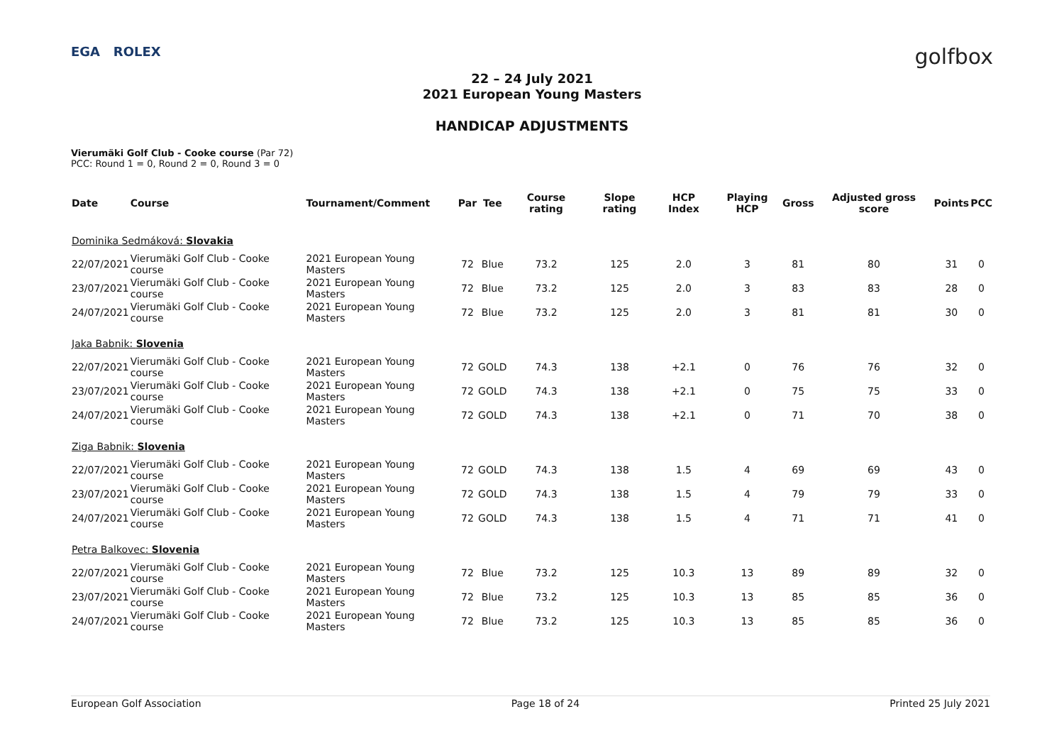EGA ROLEX
golfbox
22 – 24 July 2021
2021 European Young Masters
HANDICAP ADJUSTMENTS
Vierumäki Golf Club - Cooke course (Par 72)
PCC: Round 1 = 0, Round 2 = 0, Round 3 = 0
| Date | Course | Tournament/Comment | Par | Tee | Course rating | Slope rating | HCP Index | Playing HCP | Gross | Adjusted gross score | Points | PCC |
| --- | --- | --- | --- | --- | --- | --- | --- | --- | --- | --- | --- | --- |
| Dominika Sedmáková: Slovakia | | | | | | | | | | | | |
| 22/07/2021 | Vierumäki Golf Club - Cooke course | 2021 European Young Masters | 72 | Blue | 73.2 | 125 | 2.0 | 3 | 81 | 80 | 31 | 0 |
| 23/07/2021 | Vierumäki Golf Club - Cooke course | 2021 European Young Masters | 72 | Blue | 73.2 | 125 | 2.0 | 3 | 83 | 83 | 28 | 0 |
| 24/07/2021 | Vierumäki Golf Club - Cooke course | 2021 European Young Masters | 72 | Blue | 73.2 | 125 | 2.0 | 3 | 81 | 81 | 30 | 0 |
| Jaka Babnik: Slovenia | | | | | | | | | | | | |
| 22/07/2021 | Vierumäki Golf Club - Cooke course | 2021 European Young Masters | 72 | GOLD | 74.3 | 138 | +2.1 | 0 | 76 | 76 | 32 | 0 |
| 23/07/2021 | Vierumäki Golf Club - Cooke course | 2021 European Young Masters | 72 | GOLD | 74.3 | 138 | +2.1 | 0 | 75 | 75 | 33 | 0 |
| 24/07/2021 | Vierumäki Golf Club - Cooke course | 2021 European Young Masters | 72 | GOLD | 74.3 | 138 | +2.1 | 0 | 71 | 70 | 38 | 0 |
| Ziga Babnik: Slovenia | | | | | | | | | | | | |
| 22/07/2021 | Vierumäki Golf Club - Cooke course | 2021 European Young Masters | 72 | GOLD | 74.3 | 138 | 1.5 | 4 | 69 | 69 | 43 | 0 |
| 23/07/2021 | Vierumäki Golf Club - Cooke course | 2021 European Young Masters | 72 | GOLD | 74.3 | 138 | 1.5 | 4 | 79 | 79 | 33 | 0 |
| 24/07/2021 | Vierumäki Golf Club - Cooke course | 2021 European Young Masters | 72 | GOLD | 74.3 | 138 | 1.5 | 4 | 71 | 71 | 41 | 0 |
| Petra Balkovec: Slovenia | | | | | | | | | | | | |
| 22/07/2021 | Vierumäki Golf Club - Cooke course | 2021 European Young Masters | 72 | Blue | 73.2 | 125 | 10.3 | 13 | 89 | 89 | 32 | 0 |
| 23/07/2021 | Vierumäki Golf Club - Cooke course | 2021 European Young Masters | 72 | Blue | 73.2 | 125 | 10.3 | 13 | 85 | 85 | 36 | 0 |
| 24/07/2021 | Vierumäki Golf Club - Cooke course | 2021 European Young Masters | 72 | Blue | 73.2 | 125 | 10.3 | 13 | 85 | 85 | 36 | 0 |
European Golf Association Page 18 of 24 Printed 25 July 2021